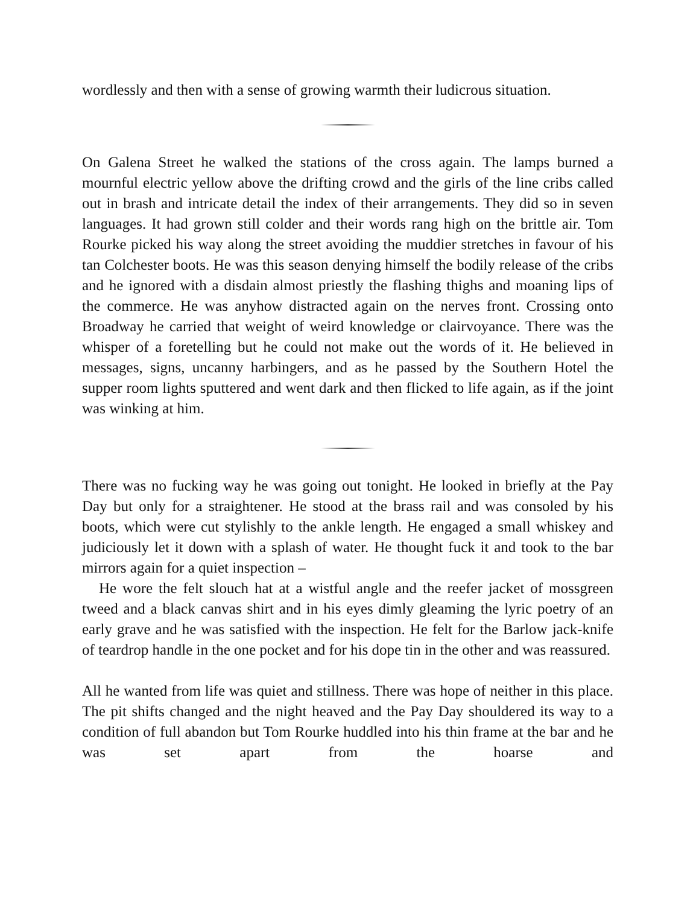wordlessly and then with a sense of growing warmth their ludicrous situation.
On Galena Street he walked the stations of the cross again. The lamps burned a mournful electric yellow above the drifting crowd and the girls of the line cribs called out in brash and intricate detail the index of their arrangements. They did so in seven languages. It had grown still colder and their words rang high on the brittle air. Tom Rourke picked his way along the street avoiding the muddier stretches in favour of his tan Colchester boots. He was this season denying himself the bodily release of the cribs and he ignored with a disdain almost priestly the flashing thighs and moaning lips of the commerce. He was anyhow distracted again on the nerves front. Crossing onto Broadway he carried that weight of weird knowledge or clairvoyance. There was the whisper of a foretelling but he could not make out the words of it. He believed in messages, signs, uncanny harbingers, and as he passed by the Southern Hotel the supper room lights sputtered and went dark and then flicked to life again, as if the joint was winking at him.
There was no fucking way he was going out tonight. He looked in briefly at the Pay Day but only for a straightener. He stood at the brass rail and was consoled by his boots, which were cut stylishly to the ankle length. He engaged a small whiskey and judiciously let it down with a splash of water. He thought fuck it and took to the bar mirrors again for a quiet inspection –
He wore the felt slouch hat at a wistful angle and the reefer jacket of mossgreen tweed and a black canvas shirt and in his eyes dimly gleaming the lyric poetry of an early grave and he was satisfied with the inspection. He felt for the Barlow jack-knife of teardrop handle in the one pocket and for his dope tin in the other and was reassured.
All he wanted from life was quiet and stillness. There was hope of neither in this place. The pit shifts changed and the night heaved and the Pay Day shouldered its way to a condition of full abandon but Tom Rourke huddled into his thin frame at the bar and he was set apart from the hoarse and